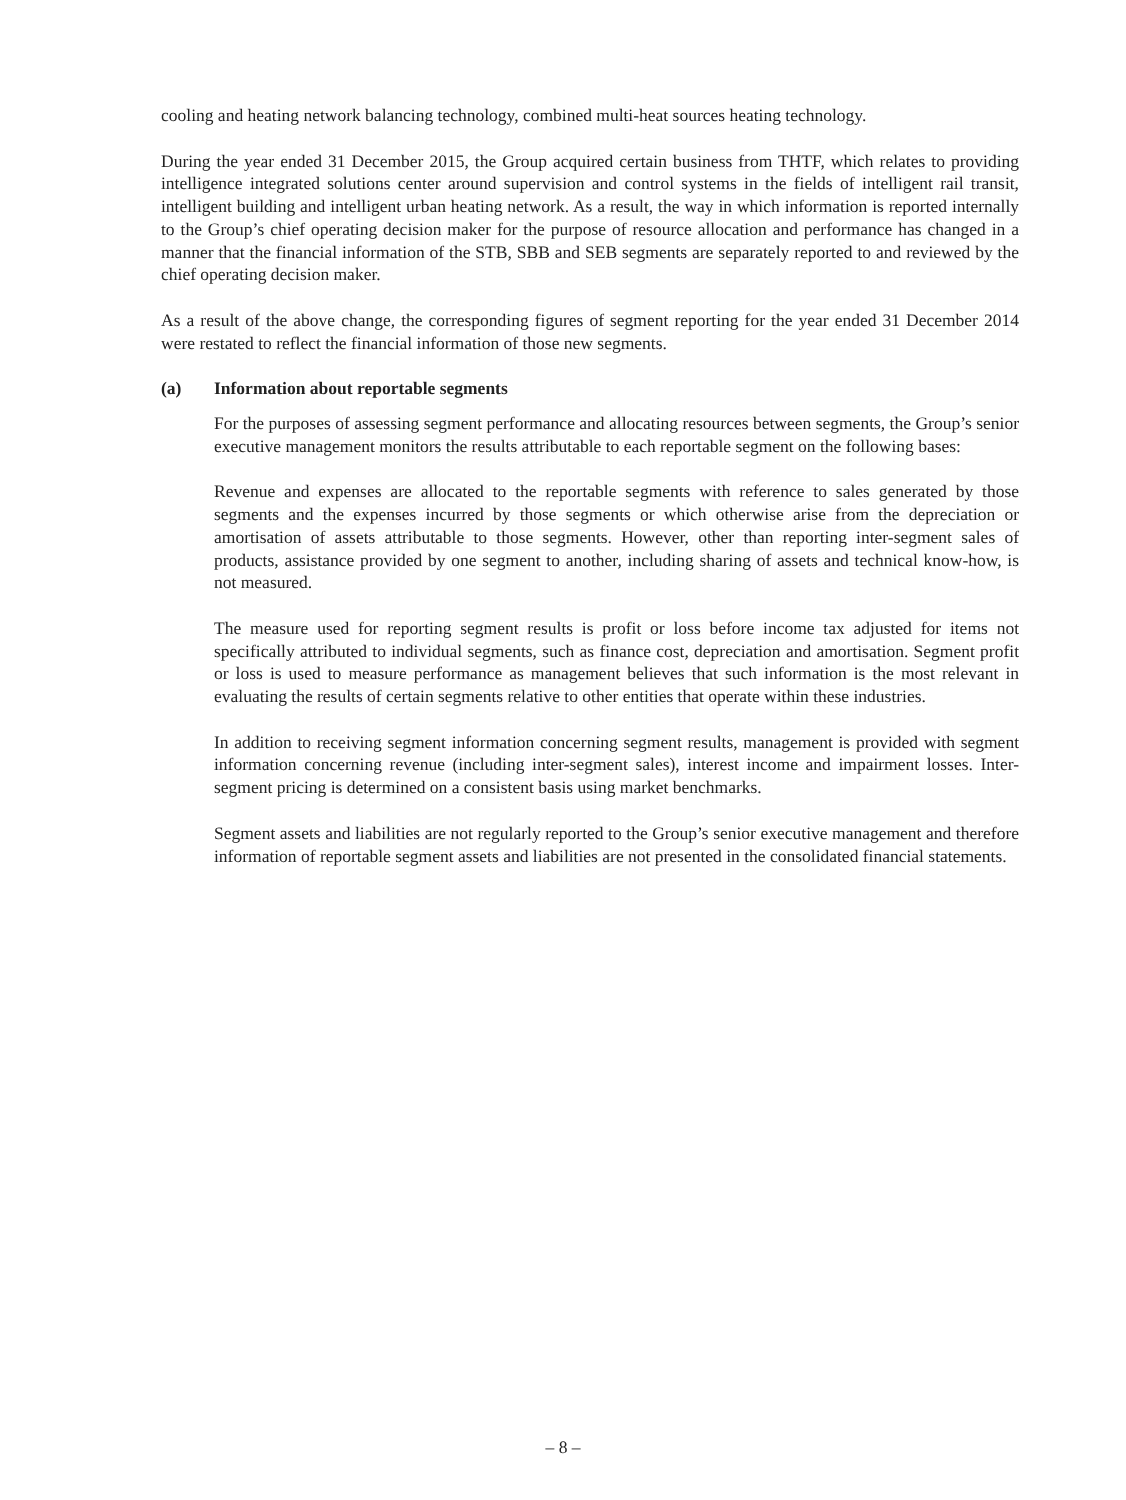cooling and heating network balancing technology, combined multi-heat sources heating technology.
During the year ended 31 December 2015, the Group acquired certain business from THTF, which relates to providing intelligence integrated solutions center around supervision and control systems in the fields of intelligent rail transit, intelligent building and intelligent urban heating network. As a result, the way in which information is reported internally to the Group’s chief operating decision maker for the purpose of resource allocation and performance has changed in a manner that the financial information of the STB, SBB and SEB segments are separately reported to and reviewed by the chief operating decision maker.
As a result of the above change, the corresponding figures of segment reporting for the year ended 31 December 2014 were restated to reflect the financial information of those new segments.
(a) Information about reportable segments
For the purposes of assessing segment performance and allocating resources between segments, the Group’s senior executive management monitors the results attributable to each reportable segment on the following bases:
Revenue and expenses are allocated to the reportable segments with reference to sales generated by those segments and the expenses incurred by those segments or which otherwise arise from the depreciation or amortisation of assets attributable to those segments. However, other than reporting inter-segment sales of products, assistance provided by one segment to another, including sharing of assets and technical know-how, is not measured.
The measure used for reporting segment results is profit or loss before income tax adjusted for items not specifically attributed to individual segments, such as finance cost, depreciation and amortisation. Segment profit or loss is used to measure performance as management believes that such information is the most relevant in evaluating the results of certain segments relative to other entities that operate within these industries.
In addition to receiving segment information concerning segment results, management is provided with segment information concerning revenue (including inter-segment sales), interest income and impairment losses. Inter-segment pricing is determined on a consistent basis using market benchmarks.
Segment assets and liabilities are not regularly reported to the Group’s senior executive management and therefore information of reportable segment assets and liabilities are not presented in the consolidated financial statements.
– 8 –